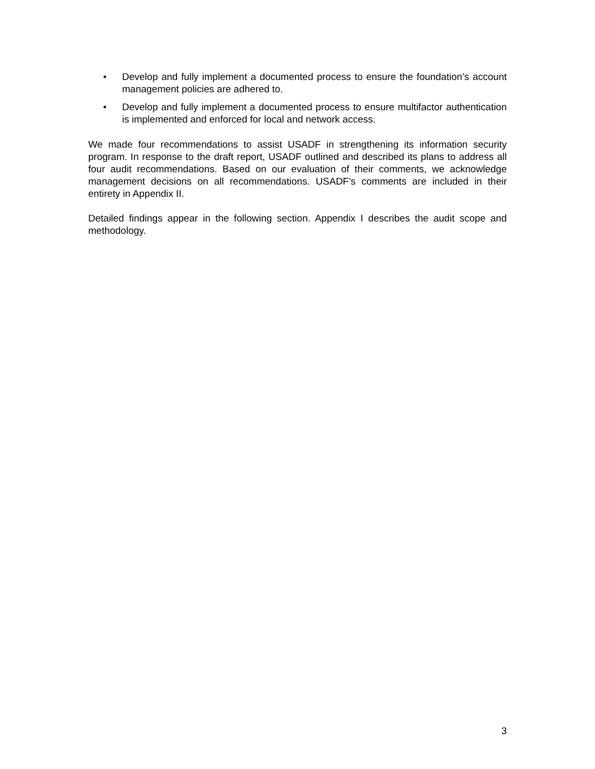• Develop and fully implement a documented process to ensure the foundation’s account management policies are adhered to.
• Develop and fully implement a documented process to ensure multifactor authentication is implemented and enforced for local and network access.
We made four recommendations to assist USADF in strengthening its information security program. In response to the draft report, USADF outlined and described its plans to address all four audit recommendations. Based on our evaluation of their comments, we acknowledge management decisions on all recommendations. USADF’s comments are included in their entirety in Appendix II.
Detailed findings appear in the following section. Appendix I describes the audit scope and methodology.
3